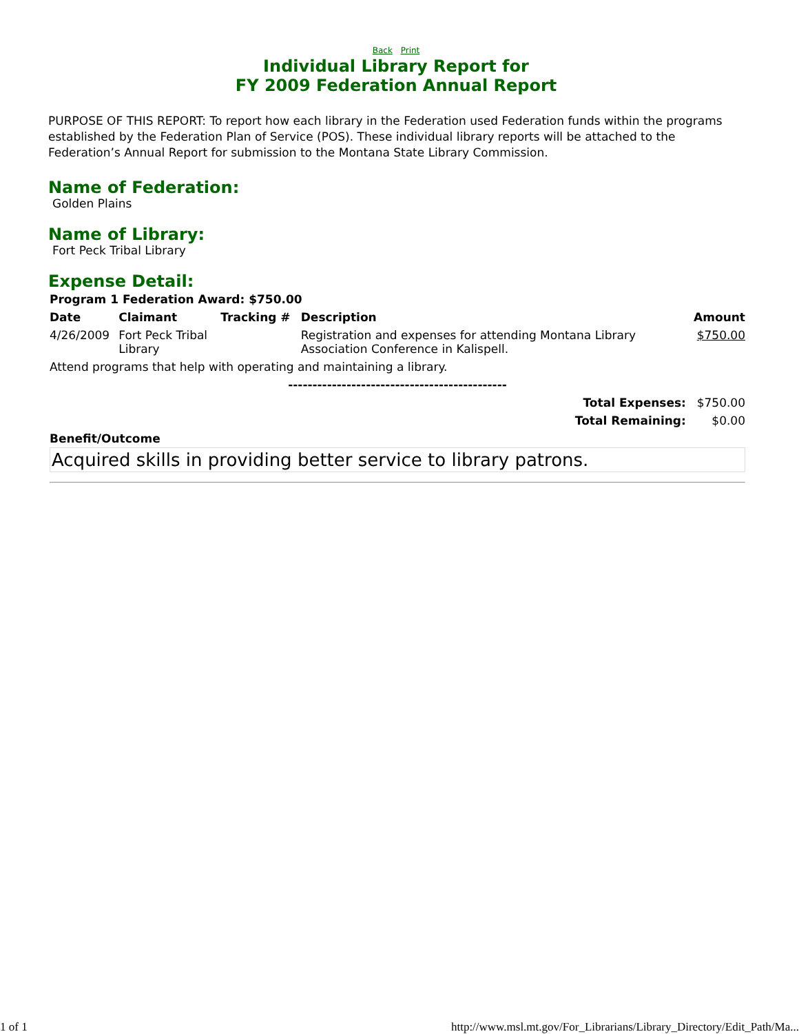Back Print
Individual Library Report for
FY 2009 Federation Annual Report
PURPOSE OF THIS REPORT: To report how each library in the Federation used Federation funds within the programs established by the Federation Plan of Service (POS). These individual library reports will be attached to the Federation’s Annual Report for submission to the Montana State Library Commission.
Name of Federation:
Golden Plains
Name of Library:
Fort Peck Tribal Library
Expense Detail:
| Program 1 Federation Award: $750.00 | | | | |
| --- | --- | --- | --- | --- |
| Date | Claimant | Tracking # | Description | Amount |
| 4/26/2009 | Fort Peck Tribal Library | | Registration and expenses for attending Montana Library Association Conference in Kalispell. | $750.00 |
| Attend programs that help with operating and maintaining a library. | | | | |
| --------------------------------------------- | | | | |
| Total Expenses: | | | | $750.00 |
| Total Remaining: | | | | $0.00 |
| Benefit/Outcome | | | | |
Acquired skills in providing better service to library patrons.
1 of 1 http://www.msl.mt.gov/For_Librarians/Library_Directory/Edit_Path/Ma...